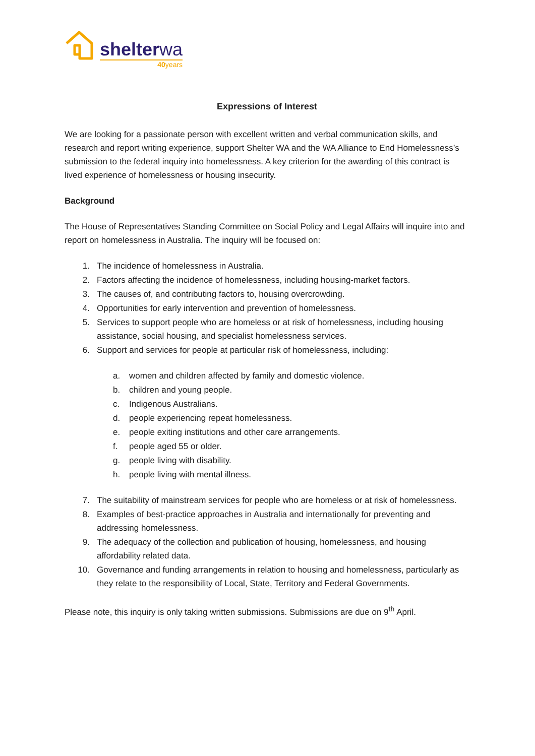shelterwa
40years
Expressions of Interest
We are looking for a passionate person with excellent written and verbal communication skills, and research and report writing experience, support Shelter WA and the WA Alliance to End Homelessness’s submission to the federal inquiry into homelessness. A key criterion for the awarding of this contract is lived experience of homelessness or housing insecurity.
Background
The House of Representatives Standing Committee on Social Policy and Legal Affairs will inquire into and report on homelessness in Australia. The inquiry will be focused on:
1. The incidence of homelessness in Australia.
2. Factors affecting the incidence of homelessness, including housing-market factors.
3. The causes of, and contributing factors to, housing overcrowding.
4. Opportunities for early intervention and prevention of homelessness.
5. Services to support people who are homeless or at risk of homelessness, including housing assistance, social housing, and specialist homelessness services.
6. Support and services for people at particular risk of homelessness, including:
a. women and children affected by family and domestic violence.
b. children and young people.
c. Indigenous Australians.
d. people experiencing repeat homelessness.
e. people exiting institutions and other care arrangements.
f. people aged 55 or older.
g. people living with disability.
h. people living with mental illness.
7. The suitability of mainstream services for people who are homeless or at risk of homelessness.
8. Examples of best-practice approaches in Australia and internationally for preventing and addressing homelessness.
9. The adequacy of the collection and publication of housing, homelessness, and housing affordability related data.
10. Governance and funding arrangements in relation to housing and homelessness, particularly as they relate to the responsibility of Local, State, Territory and Federal Governments.
Please note, this inquiry is only taking written submissions. Submissions are due on 9<sup>th</sup> April.